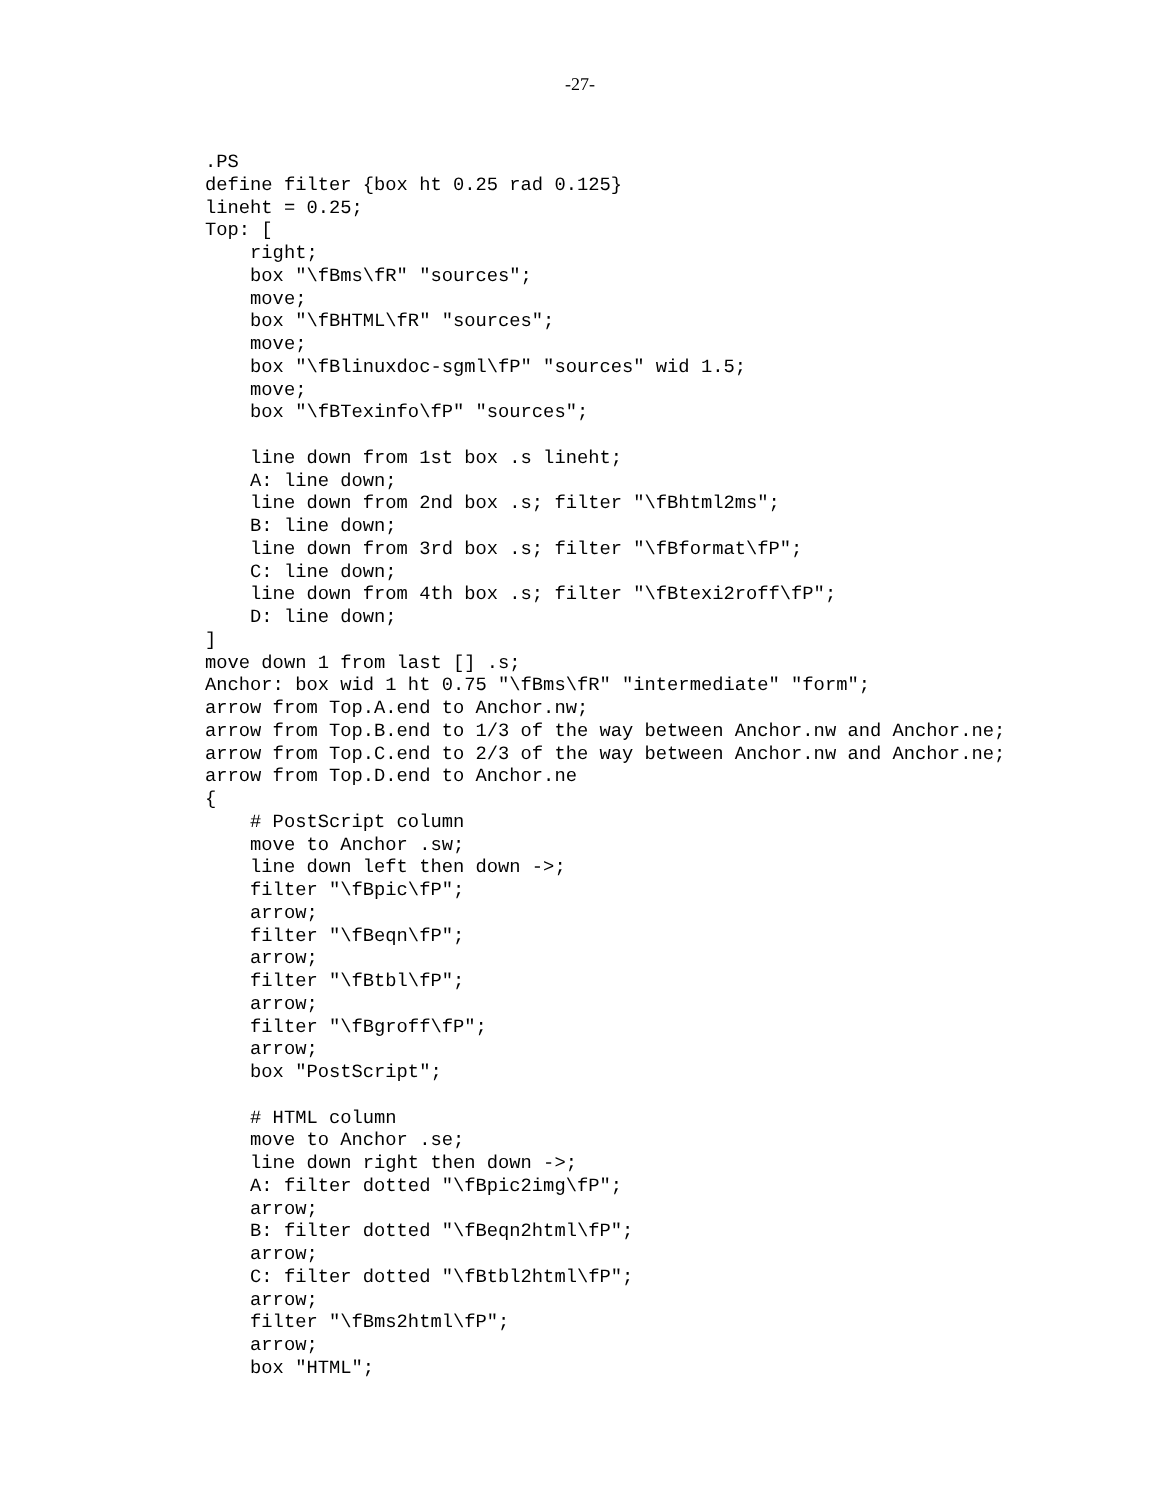-27-
.PS
define filter {box ht 0.25 rad 0.125}
lineht = 0.25;
Top: [
    right;
    box "\fBms\fR" "sources";
    move;
    box "\fBHTML\fR" "sources";
    move;
    box "\fBlinuxdoc-sgml\fP" "sources" wid 1.5;
    move;
    box "\fBTexinfo\fP" "sources";

    line down from 1st box .s lineht;
    A: line down;
    line down from 2nd box .s; filter "\fBhtml2ms";
    B: line down;
    line down from 3rd box .s; filter "\fBformat\fP";
    C: line down;
    line down from 4th box .s; filter "\fBtexi2roff\fP";
    D: line down;
]
move down 1 from last [] .s;
Anchor: box wid 1 ht 0.75 "\fBms\fR" "intermediate" "form";
arrow from Top.A.end to Anchor.nw;
arrow from Top.B.end to 1/3 of the way between Anchor.nw and Anchor.ne;
arrow from Top.C.end to 2/3 of the way between Anchor.nw and Anchor.ne;
arrow from Top.D.end to Anchor.ne
{
    # PostScript column
    move to Anchor .sw;
    line down left then down ->;
    filter "\fBpic\fP";
    arrow;
    filter "\fBeqn\fP";
    arrow;
    filter "\fBtbl\fP";
    arrow;
    filter "\fBgroff\fP";
    arrow;
    box "PostScript";

    # HTML column
    move to Anchor .se;
    line down right then down ->;
    A: filter dotted "\fBpic2img\fP";
    arrow;
    B: filter dotted "\fBeqn2html\fP";
    arrow;
    C: filter dotted "\fBtbl2html\fP";
    arrow;
    filter "\fBms2html\fP";
    arrow;
    box "HTML";